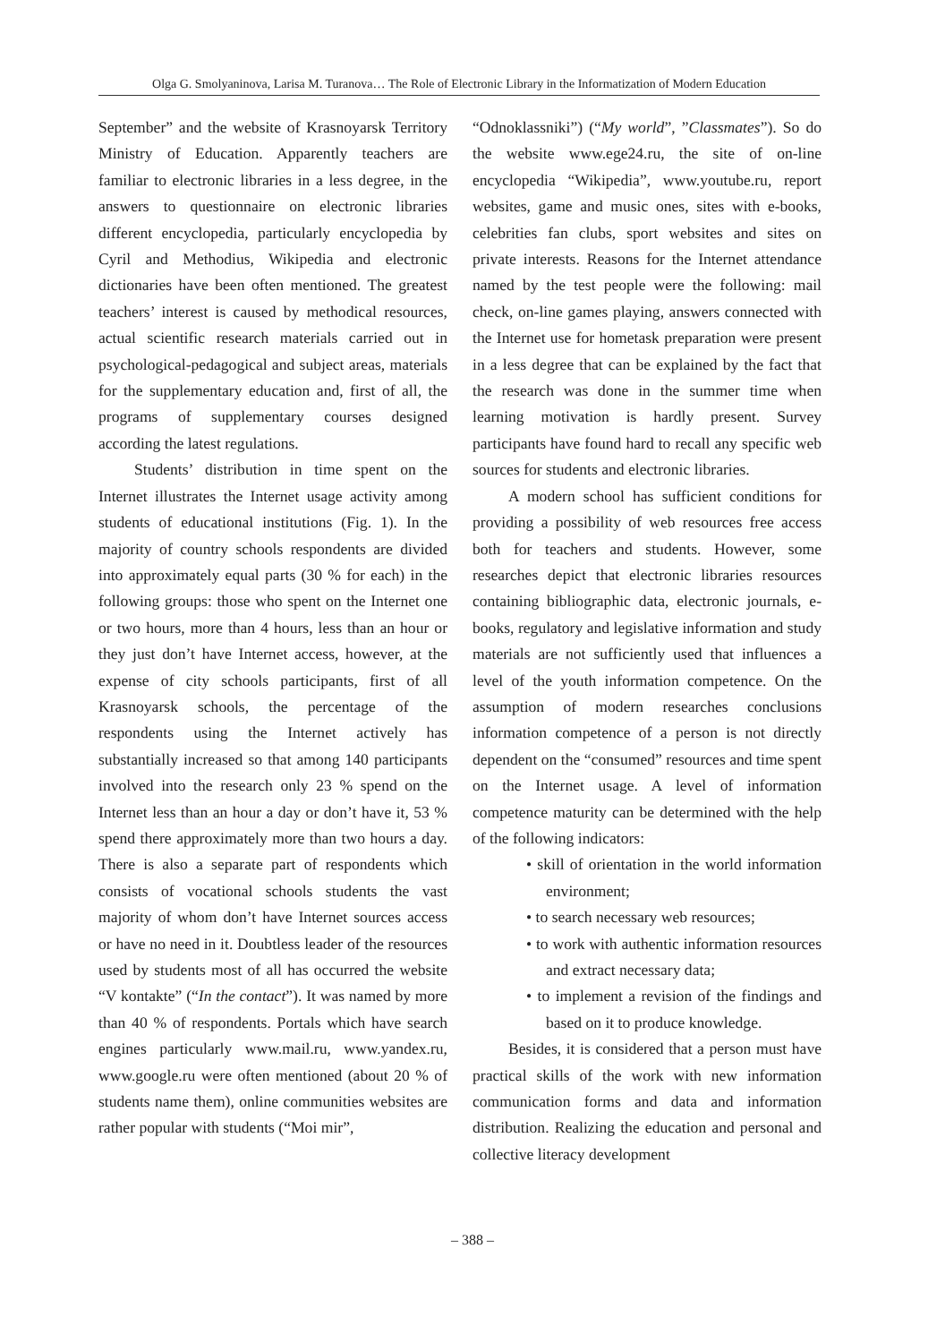Olga G. Smolyaninova, Larisa M. Turanova… The Role of Electronic Library in the Informatization of Modern Education
September” and the website of Krasnoyarsk Territory Ministry of Education. Apparently teachers are familiar to electronic libraries in a less degree, in the answers to questionnaire on electronic libraries different encyclopedia, particularly encyclopedia by Cyril and Methodius, Wikipedia and electronic dictionaries have been often mentioned. The greatest teachers’ interest is caused by methodical resources, actual scientific research materials carried out in psychological-pedagogical and subject areas, materials for the supplementary education and, first of all, the programs of supplementary courses designed according the latest regulations.
Students’ distribution in time spent on the Internet illustrates the Internet usage activity among students of educational institutions (Fig. 1). In the majority of country schools respondents are divided into approximately equal parts (30 % for each) in the following groups: those who spent on the Internet one or two hours, more than 4 hours, less than an hour or they just don’t have Internet access, however, at the expense of city schools participants, first of all Krasnoyarsk schools, the percentage of the respondents using the Internet actively has substantially increased so that among 140 participants involved into the research only 23 % spend on the Internet less than an hour a day or don’t have it, 53 % spend there approximately more than two hours a day. There is also a separate part of respondents which consists of vocational schools students the vast majority of whom don’t have Internet sources access or have no need in it. Doubtless leader of the resources used by students most of all has occurred the website “V kontakte” (“In the contact”). It was named by more than 40 % of respondents. Portals which have search engines particularly www.mail.ru, www.yandex.ru, www.google.ru were often mentioned (about 20 % of students name them), online communities websites are rather popular with students (“Moi mir”,
“Odnoklassniki”) (“My world”, ”Classmates”). So do the website www.ege24.ru, the site of on-line encyclopedia “Wikipedia”, www.youtube.ru, report websites, game and music ones, sites with e-books, celebrities fan clubs, sport websites and sites on private interests. Reasons for the Internet attendance named by the test people were the following: mail check, on-line games playing, answers connected with the Internet use for hometask preparation were present in a less degree that can be explained by the fact that the research was done in the summer time when learning motivation is hardly present. Survey participants have found hard to recall any specific web sources for students and electronic libraries.
A modern school has sufficient conditions for providing a possibility of web resources free access both for teachers and students. However, some researches depict that electronic libraries resources containing bibliographic data, electronic journals, e-books, regulatory and legislative information and study materials are not sufficiently used that influences a level of the youth information competence. On the assumption of modern researches conclusions information competence of a person is not directly dependent on the “consumed” resources and time spent on the Internet usage. A level of information competence maturity can be determined with the help of the following indicators:
• skill of orientation in the world information environment;
• to search necessary web resources;
• to work with authentic information resources and extract necessary data;
• to implement a revision of the findings and based on it to produce knowledge.
Besides, it is considered that a person must have practical skills of the work with new information communication forms and data and information distribution. Realizing the education and personal and collective literacy development
– 388 –